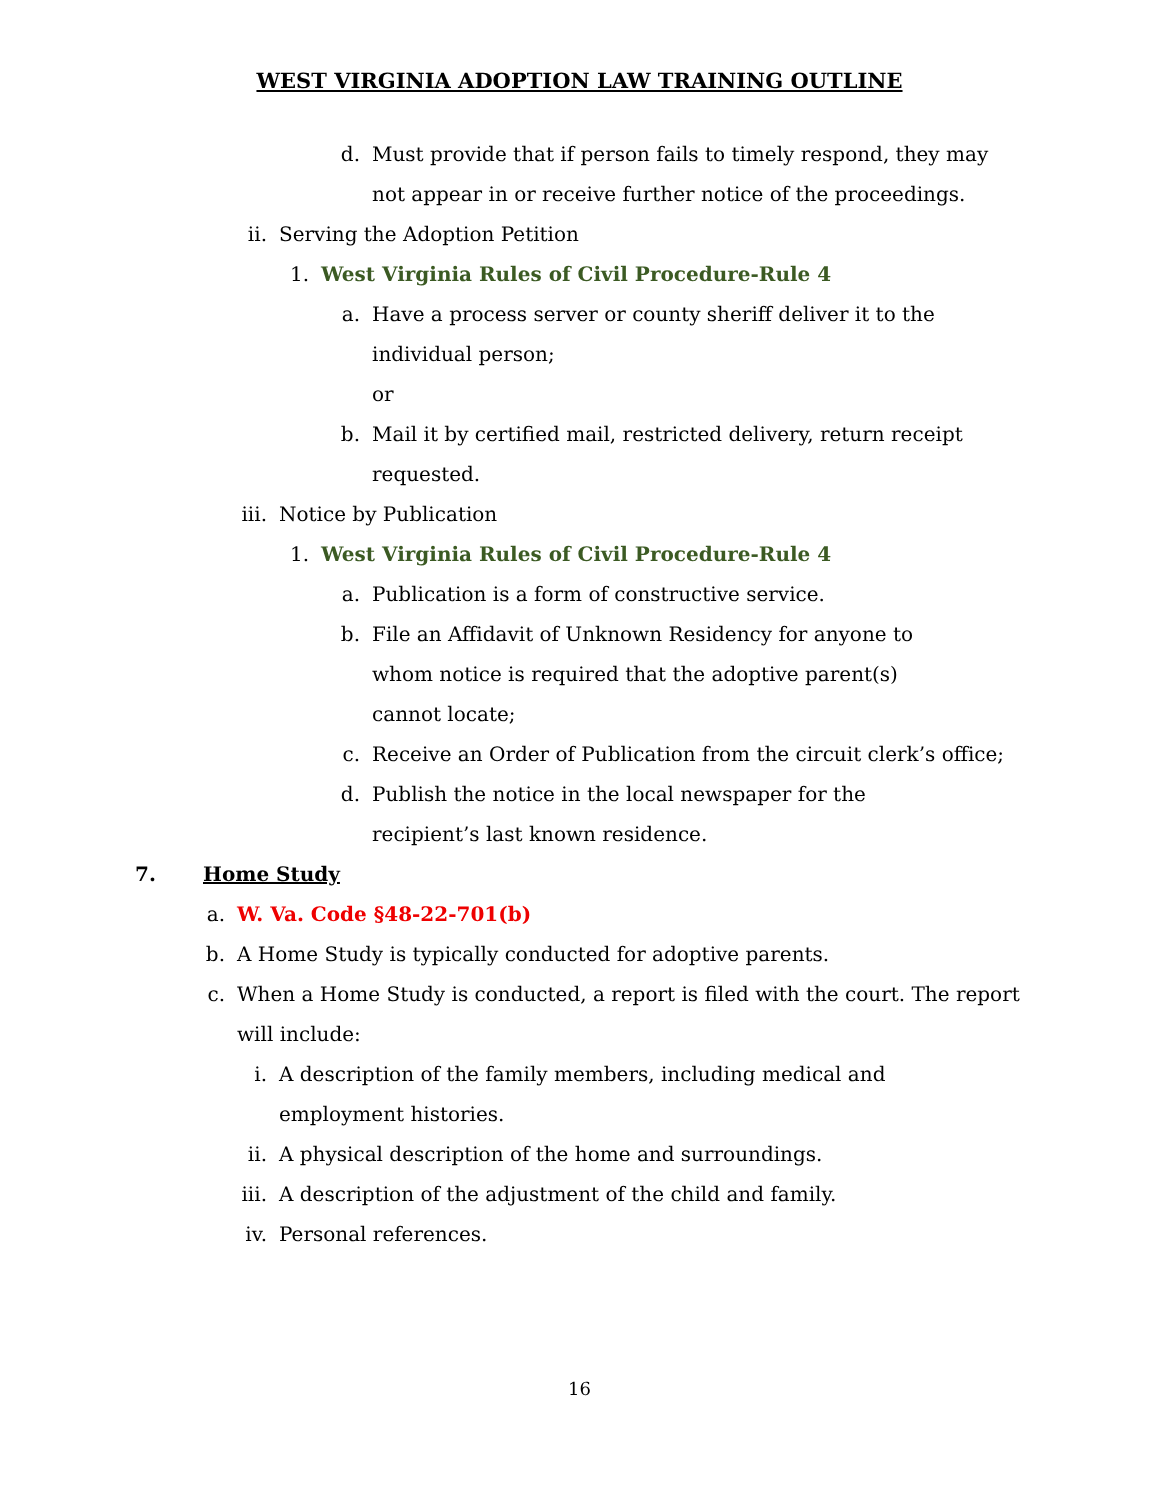WEST VIRGINIA ADOPTION LAW TRAINING OUTLINE
d. Must provide that if person fails to timely respond, they may not appear in or receive further notice of the proceedings.
ii. Serving the Adoption Petition
1. West Virginia Rules of Civil Procedure-Rule 4
a. Have a process server or county sheriff deliver it to the individual person;
or
b. Mail it by certified mail, restricted delivery, return receipt requested.
iii. Notice by Publication
1. West Virginia Rules of Civil Procedure-Rule 4
a. Publication is a form of constructive service.
b. File an Affidavit of Unknown Residency for anyone to whom notice is required that the adoptive parent(s) cannot locate;
c. Receive an Order of Publication from the circuit clerk’s office;
d. Publish the notice in the local newspaper for the recipient’s last known residence.
7. Home Study
a. W. Va. Code §48-22-701(b)
b. A Home Study is typically conducted for adoptive parents.
c. When a Home Study is conducted, a report is filed with the court. The report will include:
i. A description of the family members, including medical and employment histories.
ii. A physical description of the home and surroundings.
iii. A description of the adjustment of the child and family.
iv. Personal references.
16